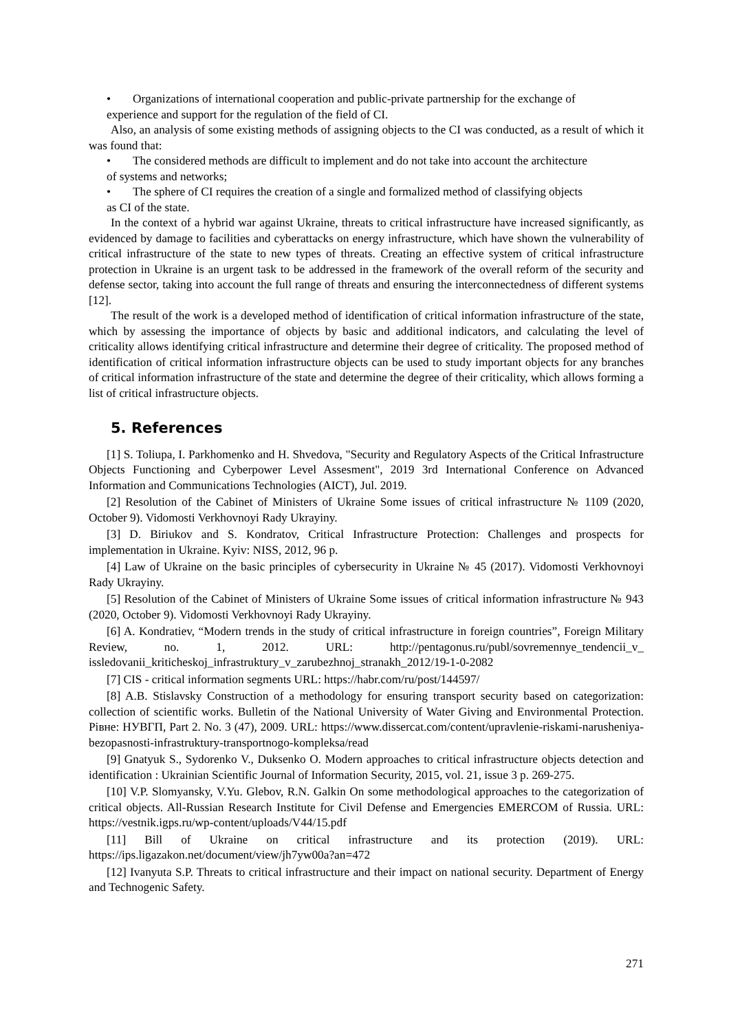• Organizations of international cooperation and public-private partnership for the exchange of
experience and support for the regulation of the field of CI.
Also, an analysis of some existing methods of assigning objects to the CI was conducted, as a result of which it was found that:
• The considered methods are difficult to implement and do not take into account the architecture
of systems and networks;
• The sphere of CI requires the creation of a single and formalized method of classifying objects
as CI of the state.
In the context of a hybrid war against Ukraine, threats to critical infrastructure have increased significantly, as evidenced by damage to facilities and cyberattacks on energy infrastructure, which have shown the vulnerability of critical infrastructure of the state to new types of threats. Creating an effective system of critical infrastructure protection in Ukraine is an urgent task to be addressed in the framework of the overall reform of the security and defense sector, taking into account the full range of threats and ensuring the interconnectedness of different systems [12].
The result of the work is a developed method of identification of critical information infrastructure of the state, which by assessing the importance of objects by basic and additional indicators, and calculating the level of criticality allows identifying critical infrastructure and determine their degree of criticality. The proposed method of identification of critical information infrastructure objects can be used to study important objects for any branches of critical information infrastructure of the state and determine the degree of their criticality, which allows forming a list of critical infrastructure objects.
5. References
[1] S. Toliupa, I. Parkhomenko and H. Shvedova, "Security and Regulatory Aspects of the Critical Infrastructure Objects Functioning and Cyberpower Level Assesment", 2019 3rd International Conference on Advanced Information and Communications Technologies (AICT), Jul. 2019.
[2] Resolution of the Cabinet of Ministers of Ukraine Some issues of critical infrastructure № 1109 (2020, October 9). Vidomosti Verkhovnoyi Rady Ukrayiny.
[3] D. Biriukov and S. Kondratov, Critical Infrastructure Protection: Challenges and prospects for implementation in Ukraine. Kyiv: NISS, 2012, 96 p.
[4] Law of Ukraine on the basic principles of cybersecurity in Ukraine № 45 (2017). Vidomosti Verkhovnoyi Rady Ukrayiny.
[5] Resolution of the Cabinet of Ministers of Ukraine Some issues of critical information infrastructure № 943 (2020, October 9). Vidomosti Verkhovnoyi Rady Ukrayiny.
[6] A. Kondratiev, “Modern trends in the study of critical infrastructure in foreign countries”, Foreign Military Review, no. 1, 2012. URL: http://pentagonus.ru/publ/sovremennye_tendencii_v_ issledovanii_kriticheskoj_infrastruktury_v_zarubezhnoj_stranakh_2012/19-1-0-2082
[7] CIS - critical information segments URL: https://habr.com/ru/post/144597/
[8] A.B. Stislavsky Construction of a methodology for ensuring transport security based on categorization: collection of scientific works. Bulletin of the National University of Water Giving and Environmental Protection. Рівне: НУВГП, Part 2. No. 3 (47), 2009. URL: https://www.dissercat.com/content/upravlenie-riskami-narusheniya-bezopasnosti-infrastruktury-transportnogo-kompleksa/read
[9] Gnatyuk S., Sydorenko V., Duksenko O. Modern approaches to critical infrastructure objects detection and identification : Ukrainian Scientific Journal of Information Security, 2015, vol. 21, issue 3 p. 269-275.
[10] V.P. Slomyansky, V.Yu. Glebov, R.N. Galkin On some methodological approaches to the categorization of critical objects. All-Russian Research Institute for Civil Defense and Emergencies EMERCOM of Russia. URL: https://vestnik.igps.ru/wp-content/uploads/V44/15.pdf
[11] Bill of Ukraine on critical infrastructure and its protection (2019). URL: https://ips.ligazakon.net/document/view/jh7yw00a?an=472
[12] Ivanyuta S.P. Threats to critical infrastructure and their impact on national security. Department of Energy and Technogenic Safety.
271